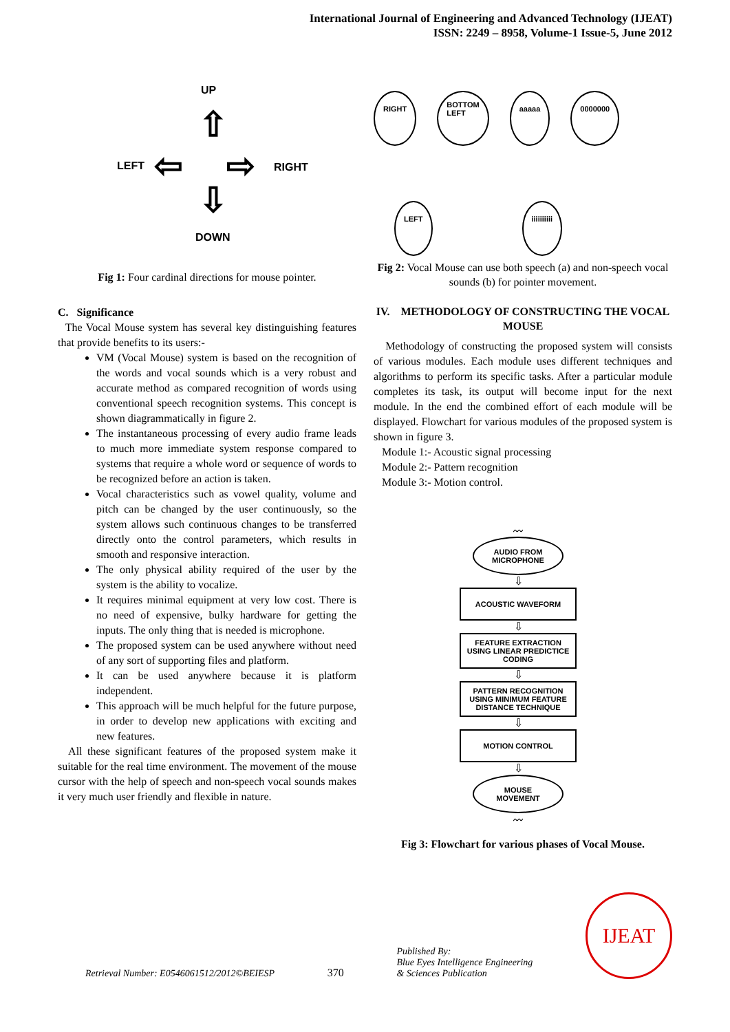International Journal of Engineering and Advanced Technology (IJEAT)
ISSN: 2249 – 8958, Volume-1 Issue-5, June 2012
UP
⇧
LEFT ⇦ ⇨ RIGHT
⇩
DOWN
Fig 1: Four cardinal directions for mouse pointer.
C. Significance
The Vocal Mouse system has several key distinguishing features that provide benefits to its users:-
VM (Vocal Mouse) system is based on the recognition of the words and vocal sounds which is a very robust and accurate method as compared recognition of words using conventional speech recognition systems. This concept is shown diagrammatically in figure 2.
The instantaneous processing of every audio frame leads to much more immediate system response compared to systems that require a whole word or sequence of words to be recognized before an action is taken.
Vocal characteristics such as vowel quality, volume and pitch can be changed by the user continuously, so the system allows such continuous changes to be transferred directly onto the control parameters, which results in smooth and responsive interaction.
The only physical ability required of the user by the system is the ability to vocalize.
It requires minimal equipment at very low cost. There is no need of expensive, bulky hardware for getting the inputs. The only thing that is needed is microphone.
The proposed system can be used anywhere without need of any sort of supporting files and platform.
It can be used anywhere because it is platform independent.
This approach will be much helpful for the future purpose, in order to develop new applications with exciting and new features.
All these significant features of the proposed system make it suitable for the real time environment. The movement of the mouse cursor with the help of speech and non-speech vocal sounds makes it very much user friendly and flexible in nature.
RIGHT BOTTOM
LEFT aaaaa 0000000 LEFT iiiiiiiiii
Fig 2: Vocal Mouse can use both speech (a) and non-speech vocal sounds (b) for pointer movement.
IV. METHODOLOGY OF CONSTRUCTING THE VOCAL MOUSE
Methodology of constructing the proposed system will consists of various modules. Each module uses different techniques and algorithms to perform its specific tasks. After a particular module completes its task, its output will become input for the next module. In the end the combined effort of each module will be displayed. Flowchart for various modules of the proposed system is shown in figure 3.
Module 1:- Acoustic signal processing
Module 2:- Pattern recognition
Module 3:- Motion control.
〰
AUDIO FROM MICROPHONE
⇩
ACOUSTIC WAVEFORM
⇩
FEATURE EXTRACTION USING LINEAR PREDICTICE CODING
⇩
PATTERN RECOGNITION USING MINIMUM FEATURE DISTANCE TECHNIQUE
⇩
MOTION CONTROL
⇩
MOUSE MOVEMENT
〰
Fig 3: Flowchart for various phases of Vocal Mouse.
Retrieval Number: E0546061512/2012©BEIESP 370 Published By:
Blue Eyes Intelligence Engineering
& Sciences Publication IJEAT